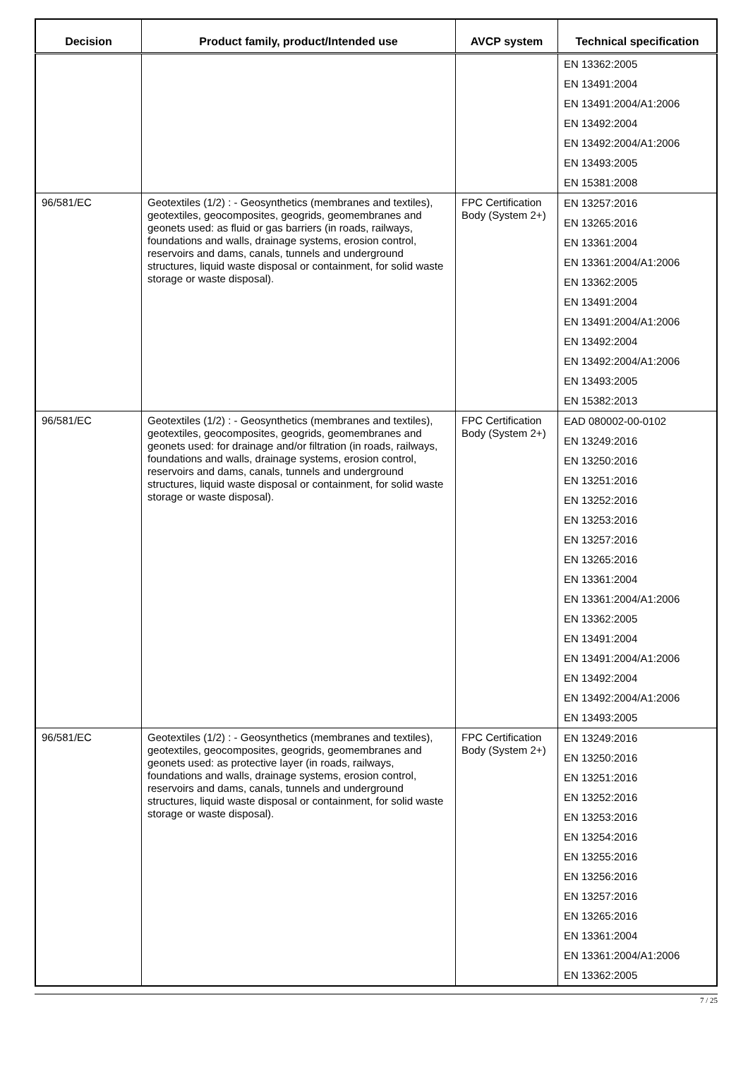| Decision | Product family, product/Intended use | AVCP system | Technical specification |
| --- | --- | --- | --- |
| | | | EN 13362:2005 EN 13491:2004 EN 13491:2004/A1:2006 EN 13492:2004 EN 13492:2004/A1:2006 EN 13493:2005 EN 15381:2008 |
| 96/581/EC | Geotextiles (1/2) : - Geosynthetics (membranes and textiles), geotextiles, geocomposites, geogrids, geomembranes and geonets used: as fluid or gas barriers (in roads, railways, foundations and walls, drainage systems, erosion control, reservoirs and dams, canals, tunnels and underground structures, liquid waste disposal or containment, for solid waste storage or waste disposal). | FPC Certification Body (System 2+) | EN 13257:2016 EN 13265:2016 EN 13361:2004 EN 13361:2004/A1:2006 EN 13362:2005 EN 13491:2004 EN 13491:2004/A1:2006 EN 13492:2004 EN 13492:2004/A1:2006 EN 13493:2005 EN 15382:2013 |
| 96/581/EC | Geotextiles (1/2) : - Geosynthetics (membranes and textiles), geotextiles, geocomposites, geogrids, geomembranes and geonets used: for drainage and/or filtration (in roads, railways, foundations and walls, drainage systems, erosion control, reservoirs and dams, canals, tunnels and underground structures, liquid waste disposal or containment, for solid waste storage or waste disposal). | FPC Certification Body (System 2+) | EAD 080002-00-0102 EN 13249:2016 EN 13250:2016 EN 13251:2016 EN 13252:2016 EN 13253:2016 EN 13257:2016 EN 13265:2016 EN 13361:2004 EN 13361:2004/A1:2006 EN 13362:2005 EN 13491:2004 EN 13491:2004/A1:2006 EN 13492:2004 EN 13492:2004/A1:2006 EN 13493:2005 |
| 96/581/EC | Geotextiles (1/2) : - Geosynthetics (membranes and textiles), geotextiles, geocomposites, geogrids, geomembranes and geonets used: as protective layer (in roads, railways, foundations and walls, drainage systems, erosion control, reservoirs and dams, canals, tunnels and underground structures, liquid waste disposal or containment, for solid waste storage or waste disposal). | FPC Certification Body (System 2+) | EN 13249:2016 EN 13250:2016 EN 13251:2016 EN 13252:2016 EN 13253:2016 EN 13254:2016 EN 13255:2016 EN 13256:2016 EN 13257:2016 EN 13265:2016 EN 13361:2004 EN 13361:2004/A1:2006 EN 13362:2005 |
7 / 25